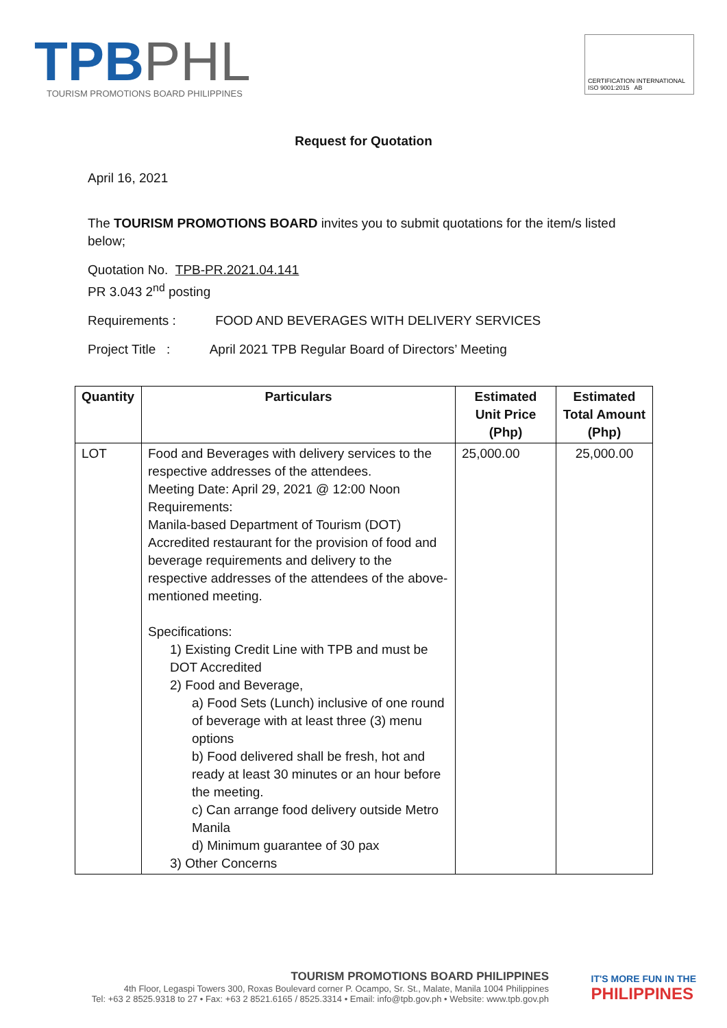TPBPHL
TOURISM PROMOTIONS BOARD PHILIPPINES
CERTIFICATION INTERNATIONAL ISO 9001:2015 AB
Request for Quotation
April 16, 2021
The TOURISM PROMOTIONS BOARD invites you to submit quotations for the item/s listed below;
Quotation No. TPB-PR.2021.04.141
PR 3.043 2<sup>nd</sup> posting
Requirements : FOOD AND BEVERAGES WITH DELIVERY SERVICES
Project Title : April 2021 TPB Regular Board of Directors’ Meeting
| Quantity | Particulars | Estimated Unit Price (Php) | Estimated Total Amount (Php) |
| --- | --- | --- | --- |
| LOT | Food and Beverages with delivery services to the respective addresses of the attendees. Meeting Date: April 29, 2021 @ 12:00 Noon Requirements: Manila-based Department of Tourism (DOT) Accredited restaurant for the provision of food and beverage requirements and delivery to the respective addresses of the attendees of the above-mentioned meeting. Specifications: 1) Existing Credit Line with TPB and must be DOT Accredited 2) Food and Beverage, a) Food Sets (Lunch) inclusive of one round of beverage with at least three (3) menu options b) Food delivered shall be fresh, hot and ready at least 30 minutes or an hour before the meeting. c) Can arrange food delivery outside Metro Manila d) Minimum guarantee of 30 pax 3) Other Concerns | 25,000.00 | 25,000.00 |
TOURISM PROMOTIONS BOARD PHILIPPINES
4th Floor, Legaspi Towers 300, Roxas Boulevard corner P. Ocampo, Sr. St., Malate, Manila 1004 Philippines
Tel: +63 2 8525.9318 to 27 • Fax: +63 2 8521.6165 / 8525.3314 • Email: info@tpb.gov.ph • Website: www.tpb.gov.ph
IT'S MORE FUN IN THE
PHILIPPINES